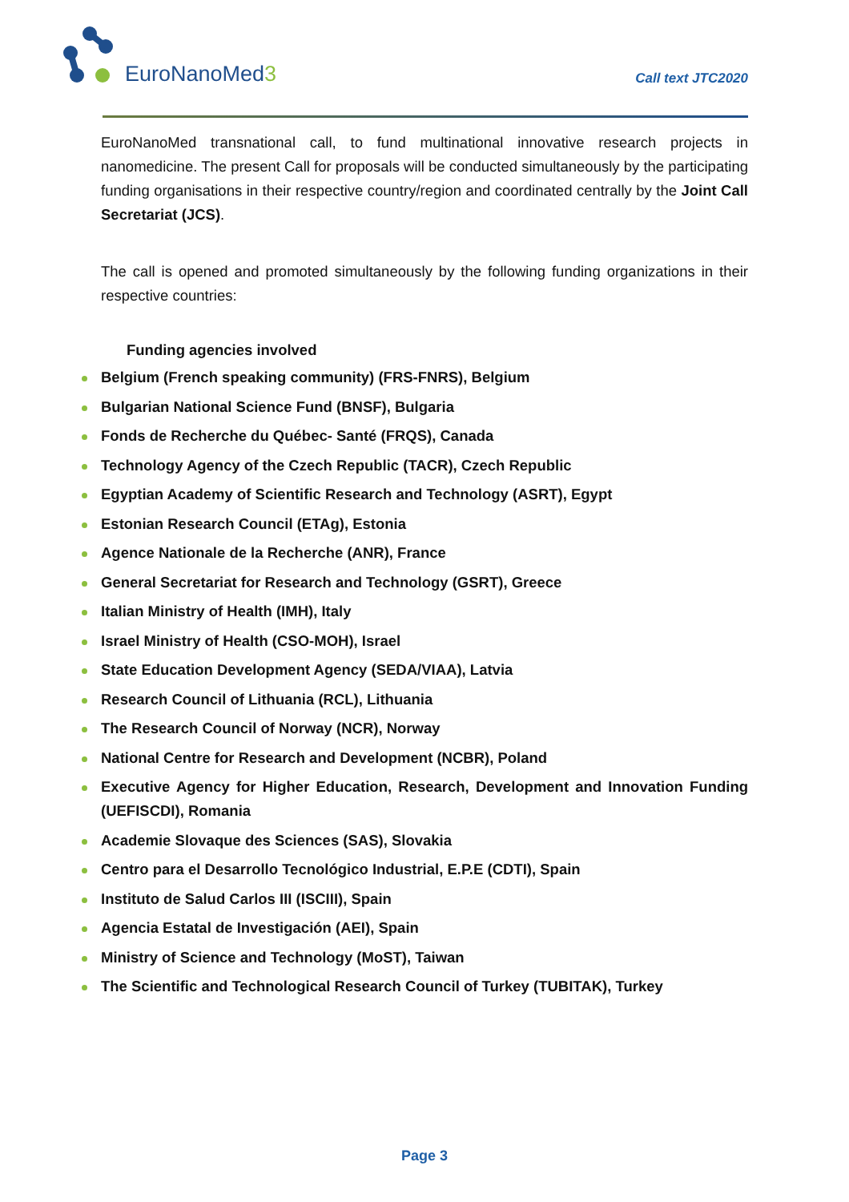EuroNanoMed3
Call text JTC2020
EuroNanoMed transnational call, to fund multinational innovative research projects in nanomedicine. The present Call for proposals will be conducted simultaneously by the participating funding organisations in their respective country/region and coordinated centrally by the Joint Call Secretariat (JCS).
The call is opened and promoted simultaneously by the following funding organizations in their respective countries:
Funding agencies involved
Belgium (French speaking community) (FRS-FNRS), Belgium
Bulgarian National Science Fund (BNSF), Bulgaria
Fonds de Recherche du Québec- Santé (FRQS), Canada
Technology Agency of the Czech Republic (TACR), Czech Republic
Egyptian Academy of Scientific Research and Technology (ASRT), Egypt
Estonian Research Council (ETAg), Estonia
Agence Nationale de la Recherche (ANR), France
General Secretariat for Research and Technology (GSRT), Greece
Italian Ministry of Health (IMH), Italy
Israel Ministry of Health (CSO-MOH), Israel
State Education Development Agency (SEDA/VIAA), Latvia
Research Council of Lithuania (RCL), Lithuania
The Research Council of Norway (NCR), Norway
National Centre for Research and Development (NCBR), Poland
Executive Agency for Higher Education, Research, Development and Innovation Funding (UEFISCDI), Romania
Academie Slovaque des Sciences (SAS), Slovakia
Centro para el Desarrollo Tecnológico Industrial, E.P.E (CDTI), Spain
Instituto de Salud Carlos III (ISCIII), Spain
Agencia Estatal de Investigación (AEI), Spain
Ministry of Science and Technology (MoST), Taiwan
The Scientific and Technological Research Council of Turkey (TUBITAK), Turkey
Page 3